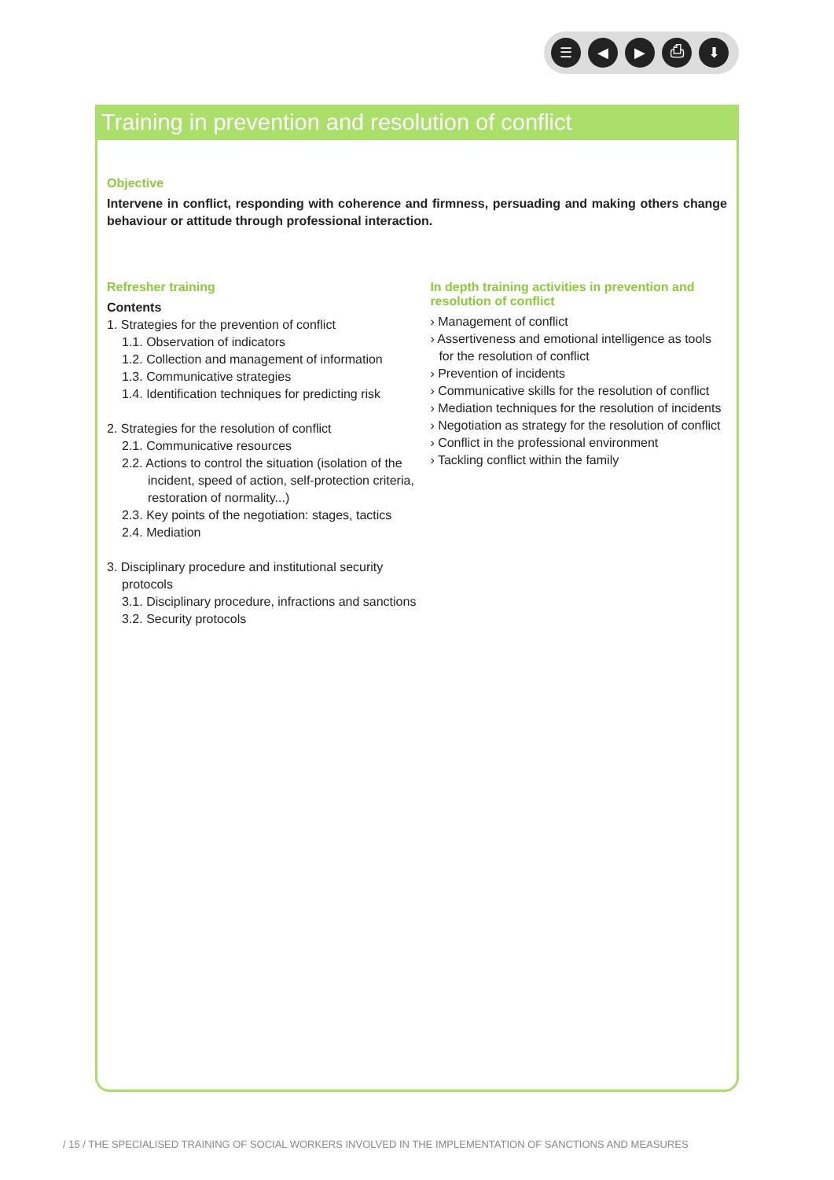☰ ◀ ▶ ⎙ ⬇
Training in prevention and resolution of conflict
Objective
Intervene in conflict, responding with coherence and firmness, persuading and making others change behaviour or attitude through professional interaction.
Refresher training
Contents
1. Strategies for the prevention of conflict
1.1. Observation of indicators
1.2. Collection and management of information
1.3. Communicative strategies
1.4. Identification techniques for predicting risk
2. Strategies for the resolution of conflict
2.1. Communicative resources
2.2. Actions to control the situation (isolation of the incident, speed of action, self-protection criteria, restoration of normality...)
2.3. Key points of the negotiation: stages, tactics
2.4. Mediation
3. Disciplinary procedure and institutional security protocols
3.1. Disciplinary procedure, infractions and sanctions
3.2. Security protocols
In depth training activities in prevention and resolution of conflict
› Management of conflict
› Assertiveness and emotional intelligence as tools for the resolution of conflict
› Prevention of incidents
› Communicative skills for the resolution of conflict
› Mediation techniques for the resolution of incidents
› Negotiation as strategy for the resolution of conflict
› Conflict in the professional environment
› Tackling conflict within the family
/ 15 / THE SPECIALISED TRAINING OF SOCIAL WORKERS INVOLVED IN THE IMPLEMENTATION OF SANCTIONS AND MEASURES